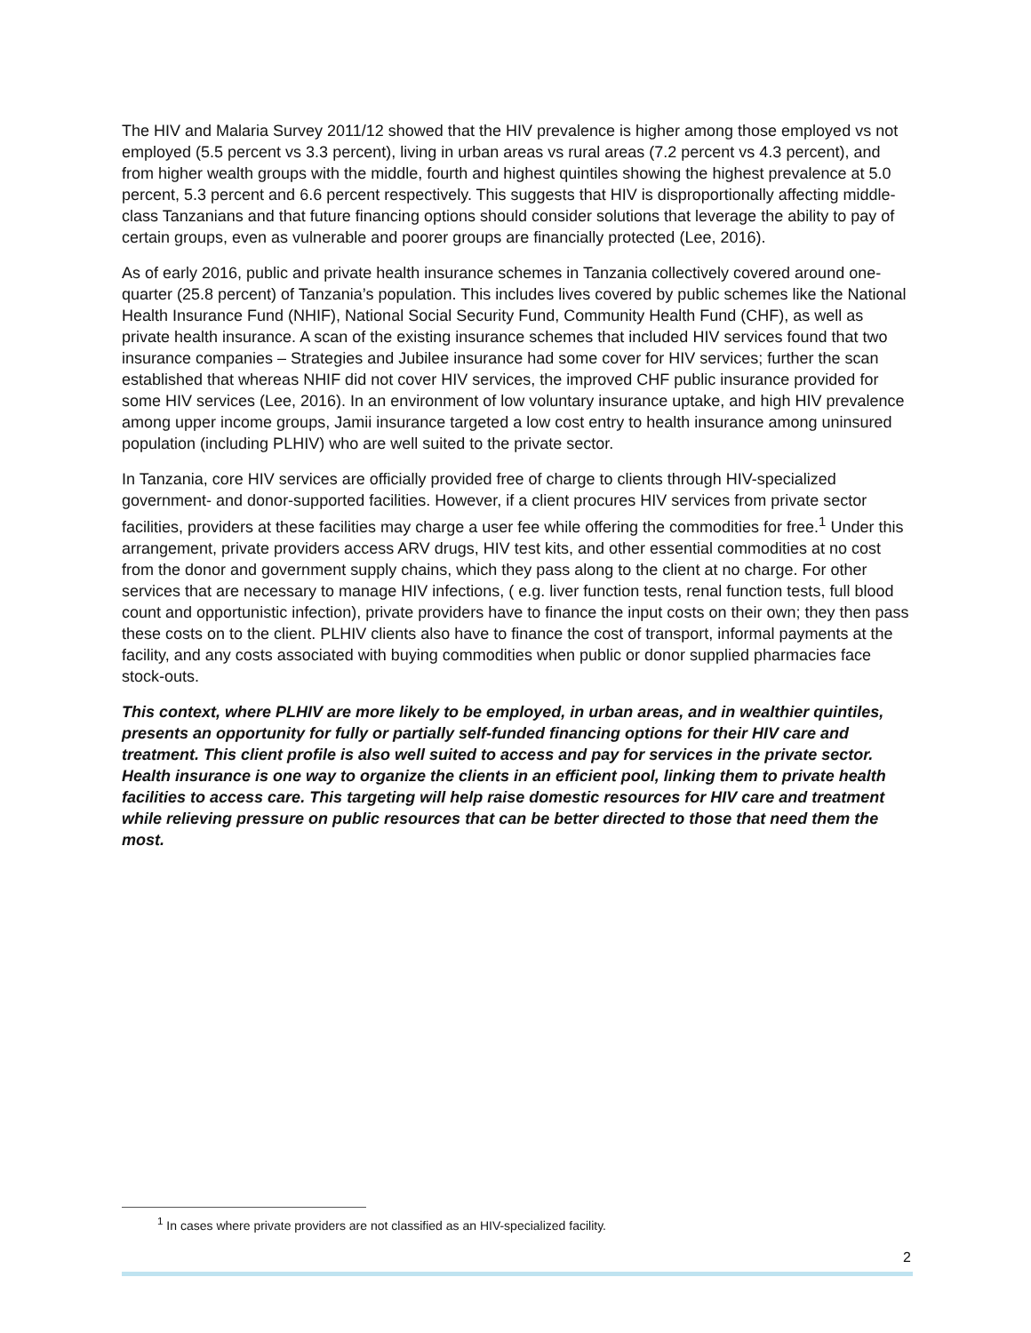The HIV and Malaria Survey 2011/12 showed that the HIV prevalence is higher among those employed vs not employed (5.5 percent vs 3.3 percent), living in urban areas vs rural areas (7.2 percent vs 4.3 percent), and from higher wealth groups with the middle, fourth and highest quintiles showing the highest prevalence at 5.0 percent, 5.3 percent and 6.6 percent respectively. This suggests that HIV is disproportionally affecting middle-class Tanzanians and that future financing options should consider solutions that leverage the ability to pay of certain groups, even as vulnerable and poorer groups are financially protected (Lee, 2016).
As of early 2016, public and private health insurance schemes in Tanzania collectively covered around one-quarter (25.8 percent) of Tanzania’s population. This includes lives covered by public schemes like the National Health Insurance Fund (NHIF), National Social Security Fund, Community Health Fund (CHF), as well as private health insurance. A scan of the existing insurance schemes that included HIV services found that two insurance companies – Strategies and Jubilee insurance had some cover for HIV services; further the scan established that whereas NHIF did not cover HIV services, the improved CHF public insurance provided for some HIV services (Lee, 2016). In an environment of low voluntary insurance uptake, and high HIV prevalence among upper income groups, Jamii insurance targeted a low cost entry to health insurance among uninsured population (including PLHIV) who are well suited to the private sector.
In Tanzania, core HIV services are officially provided free of charge to clients through HIV-specialized government- and donor-supported facilities. However, if a client procures HIV services from private sector facilities, providers at these facilities may charge a user fee while offering the commodities for free.<sup>1</sup> Under this arrangement, private providers access ARV drugs, HIV test kits, and other essential commodities at no cost from the donor and government supply chains, which they pass along to the client at no charge. For other services that are necessary to manage HIV infections, ( e.g. liver function tests, renal function tests, full blood count and opportunistic infection), private providers have to finance the input costs on their own; they then pass these costs on to the client. PLHIV clients also have to finance the cost of transport, informal payments at the facility, and any costs associated with buying commodities when public or donor supplied pharmacies face stock-outs.
This context, where PLHIV are more likely to be employed, in urban areas, and in wealthier quintiles, presents an opportunity for fully or partially self-funded financing options for their HIV care and treatment. This client profile is also well suited to access and pay for services in the private sector. Health insurance is one way to organize the clients in an efficient pool, linking them to private health facilities to access care. This targeting will help raise domestic resources for HIV care and treatment while relieving pressure on public resources that can be better directed to those that need them the most.
<sup>1</sup> In cases where private providers are not classified as an HIV-specialized facility.
2